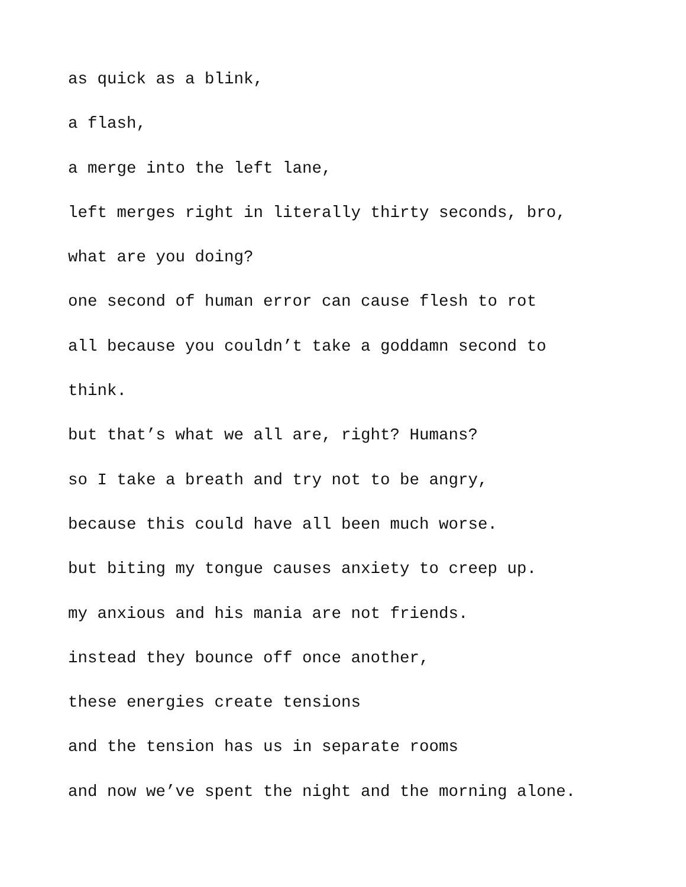as quick as a blink,
a flash,
a merge into the left lane,
left merges right in literally thirty seconds, bro,
what are you doing?
one second of human error can cause flesh to rot
all because you couldn’t take a goddamn second to
think.
but that’s what we all are, right? Humans?
so I take a breath and try not to be angry,
because this could have all been much worse.
but biting my tongue causes anxiety to creep up.
my anxious and his mania are not friends.
instead they bounce off once another,
these energies create tensions
and the tension has us in separate rooms
and now we’ve spent the night and the morning alone.